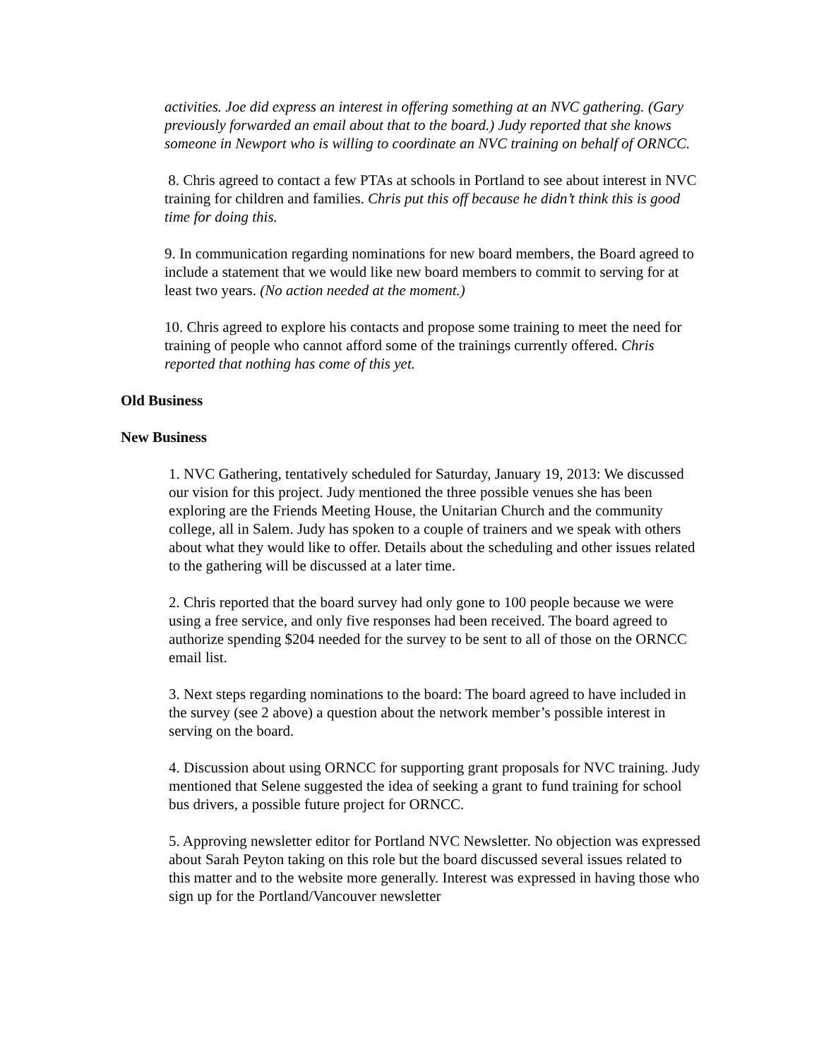activities. Joe did express an interest in offering something at an NVC gathering. (Gary previously forwarded an email about that to the board.) Judy reported that she knows someone in Newport who is willing to coordinate an NVC training on behalf of ORNCC.
8. Chris agreed to contact a few PTAs at schools in Portland to see about interest in NVC training for children and families. Chris put this off because he didn’t think this is good time for doing this.
9. In communication regarding nominations for new board members, the Board agreed to include a statement that we would like new board members to commit to serving for at least two years. (No action needed at the moment.)
10. Chris agreed to explore his contacts and propose some training to meet the need for training of people who cannot afford some of the trainings currently offered. Chris reported that nothing has come of this yet.
Old Business
New Business
1. NVC Gathering, tentatively scheduled for Saturday, January 19, 2013: We discussed our vision for this project. Judy mentioned the three possible venues she has been exploring are the Friends Meeting House, the Unitarian Church and the community college, all in Salem. Judy has spoken to a couple of trainers and we speak with others about what they would like to offer. Details about the scheduling and other issues related to the gathering will be discussed at a later time.
2. Chris reported that the board survey had only gone to 100 people because we were using a free service, and only five responses had been received. The board agreed to authorize spending $204 needed for the survey to be sent to all of those on the ORNCC email list.
3. Next steps regarding nominations to the board: The board agreed to have included in the survey (see 2 above) a question about the network member’s possible interest in serving on the board.
4. Discussion about using ORNCC for supporting grant proposals for NVC training. Judy mentioned that Selene suggested the idea of seeking a grant to fund training for school bus drivers, a possible future project for ORNCC.
5. Approving newsletter editor for Portland NVC Newsletter. No objection was expressed about Sarah Peyton taking on this role but the board discussed several issues related to this matter and to the website more generally. Interest was expressed in having those who sign up for the Portland/Vancouver newsletter